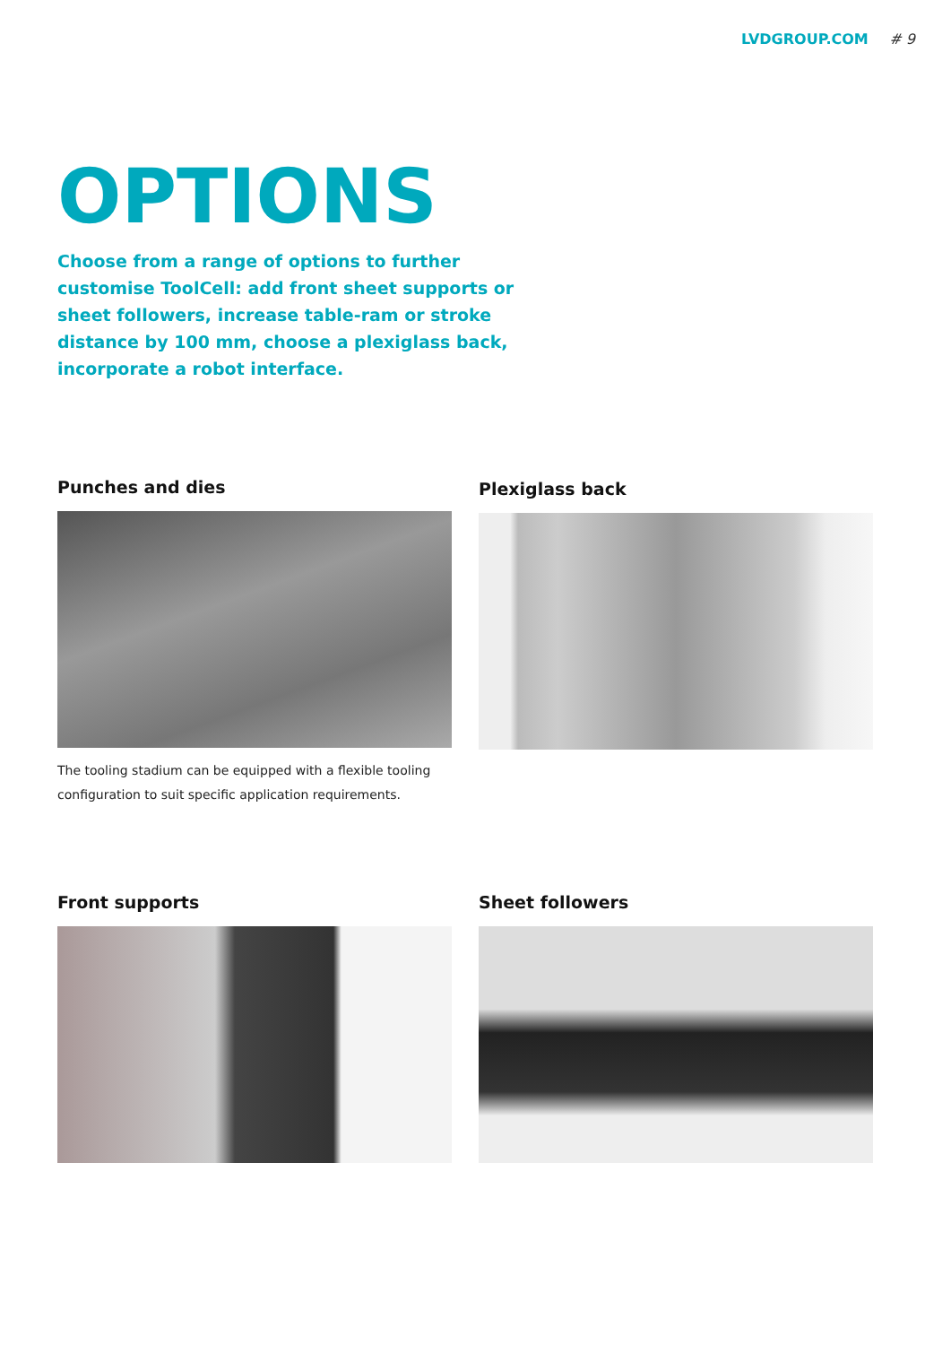LVDGROUP.COM # 9
OPTIONS
Choose from a range of options to further customise ToolCell: add front sheet supports or sheet followers, increase table-ram or stroke distance by 100 mm, choose a plexiglass back, incorporate a robot interface.
Punches and dies
The tooling stadium can be equipped with a flexible tooling configuration to suit specific application requirements.
Plexiglass back
Front supports Sheet followers